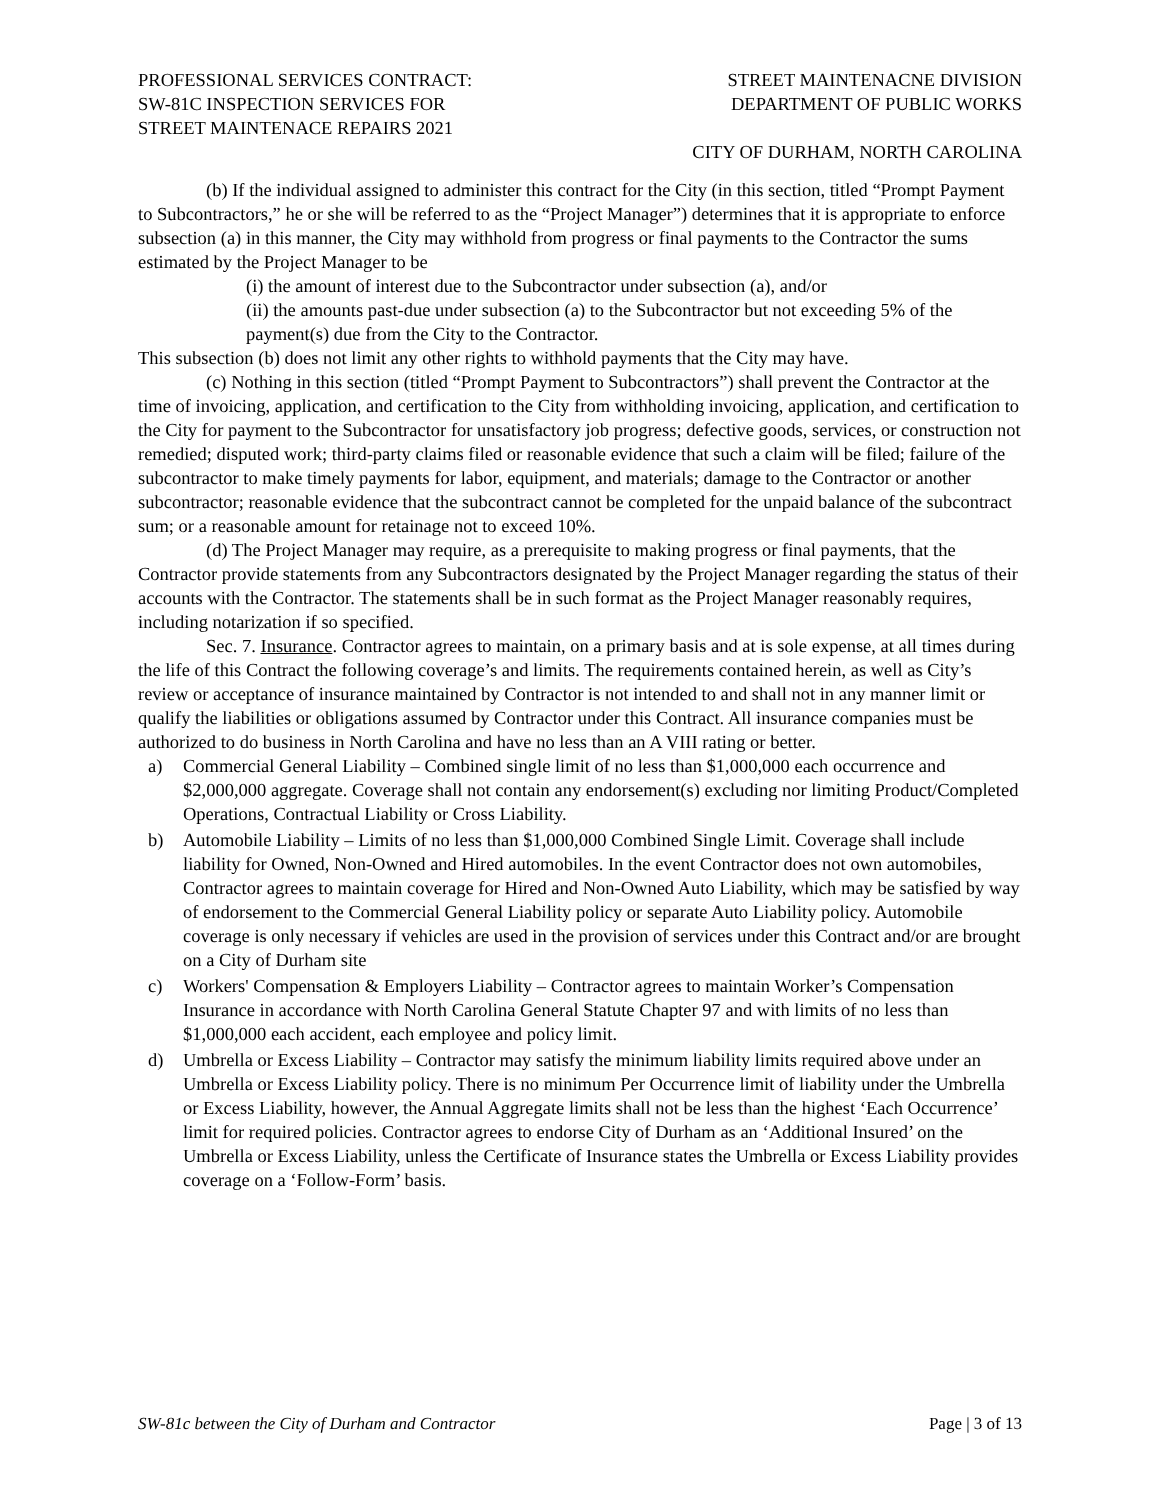PROFESSIONAL SERVICES CONTRACT:
SW-81C INSPECTION SERVICES FOR
STREET MAINTENACE REPAIRS 2021
STREET MAINTENACNE DIVISION
DEPARTMENT OF PUBLIC WORKS
CITY OF DURHAM, NORTH CAROLINA
(b) If the individual assigned to administer this contract for the City (in this section, titled “Prompt Payment to Subcontractors,” he or she will be referred to as the “Project Manager”) determines that it is appropriate to enforce subsection (a) in this manner, the City may withhold from progress or final payments to the Contractor the sums estimated by the Project Manager to be
(i) the amount of interest due to the Subcontractor under subsection (a), and/or
(ii) the amounts past-due under subsection (a) to the Subcontractor but not exceeding 5% of the payment(s) due from the City to the Contractor.
This subsection (b) does not limit any other rights to withhold payments that the City may have.
(c) Nothing in this section (titled “Prompt Payment to Subcontractors”) shall prevent the Contractor at the time of invoicing, application, and certification to the City from withholding invoicing, application, and certification to the City for payment to the Subcontractor for unsatisfactory job progress; defective goods, services, or construction not remedied; disputed work; third-party claims filed or reasonable evidence that such a claim will be filed; failure of the subcontractor to make timely payments for labor, equipment, and materials; damage to the Contractor or another subcontractor; reasonable evidence that the subcontract cannot be completed for the unpaid balance of the subcontract sum; or a reasonable amount for retainage not to exceed 10%.
(d) The Project Manager may require, as a prerequisite to making progress or final payments, that the Contractor provide statements from any Subcontractors designated by the Project Manager regarding the status of their accounts with the Contractor. The statements shall be in such format as the Project Manager reasonably requires, including notarization if so specified.
Sec. 7. Insurance. Contractor agrees to maintain, on a primary basis and at is sole expense, at all times during the life of this Contract the following coverage’s and limits. The requirements contained herein, as well as City’s review or acceptance of insurance maintained by Contractor is not intended to and shall not in any manner limit or qualify the liabilities or obligations assumed by Contractor under this Contract. All insurance companies must be authorized to do business in North Carolina and have no less than an A VIII rating or better.
a) Commercial General Liability – Combined single limit of no less than $1,000,000 each occurrence and $2,000,000 aggregate. Coverage shall not contain any endorsement(s) excluding nor limiting Product/Completed Operations, Contractual Liability or Cross Liability.
b) Automobile Liability – Limits of no less than $1,000,000 Combined Single Limit. Coverage shall include liability for Owned, Non-Owned and Hired automobiles. In the event Contractor does not own automobiles, Contractor agrees to maintain coverage for Hired and Non-Owned Auto Liability, which may be satisfied by way of endorsement to the Commercial General Liability policy or separate Auto Liability policy. Automobile coverage is only necessary if vehicles are used in the provision of services under this Contract and/or are brought on a City of Durham site
c) Workers' Compensation & Employers Liability – Contractor agrees to maintain Worker’s Compensation Insurance in accordance with North Carolina General Statute Chapter 97 and with limits of no less than $1,000,000 each accident, each employee and policy limit.
d) Umbrella or Excess Liability – Contractor may satisfy the minimum liability limits required above under an Umbrella or Excess Liability policy. There is no minimum Per Occurrence limit of liability under the Umbrella or Excess Liability, however, the Annual Aggregate limits shall not be less than the highest ‘Each Occurrence’ limit for required policies. Contractor agrees to endorse City of Durham as an ‘Additional Insured’ on the Umbrella or Excess Liability, unless the Certificate of Insurance states the Umbrella or Excess Liability provides coverage on a ‘Follow-Form’ basis.
SW-81c between the City of Durham and Contractor Page | 3 of 13